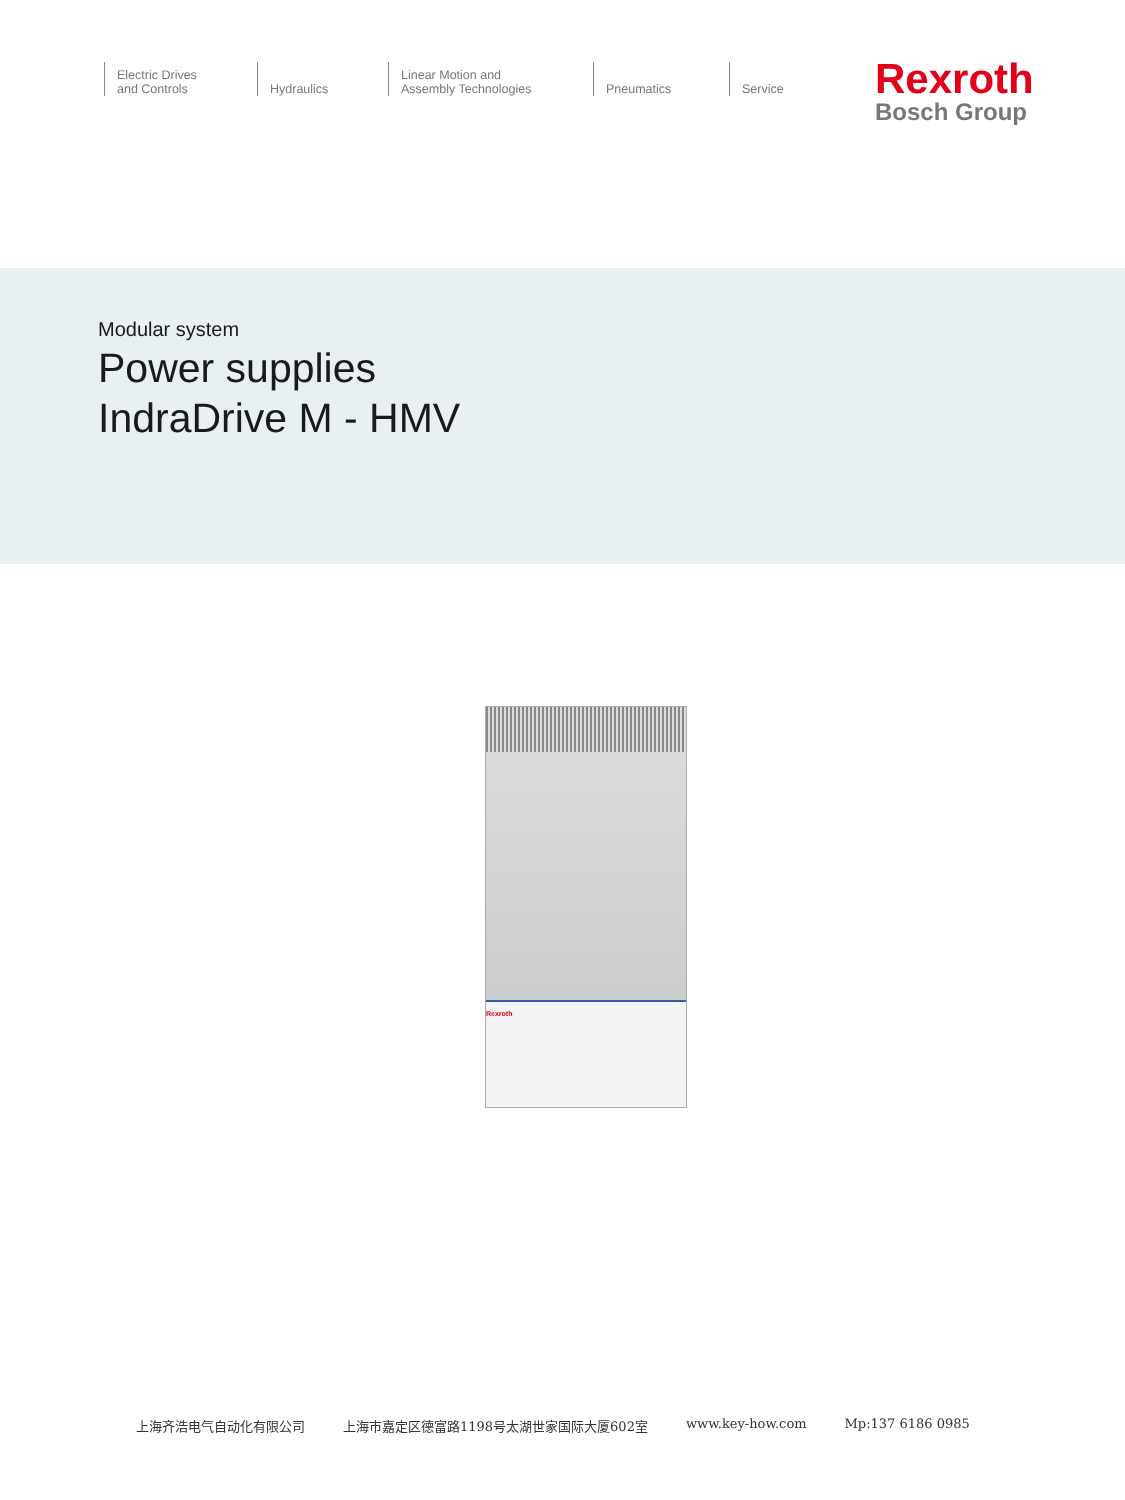Electric Drives
and Controls
Hydraulics Linear Motion and
Assembly Technologies
Pneumatics Service
Rexroth
Bosch Group
Modular system
Power supplies
IndraDrive M - HMV
Rexroth
上海齐浩电气自动化有限公司 上海市嘉定区德富路1198号太湖世家国际大厦602室 www.key-how.com Mp:137 6186 0985